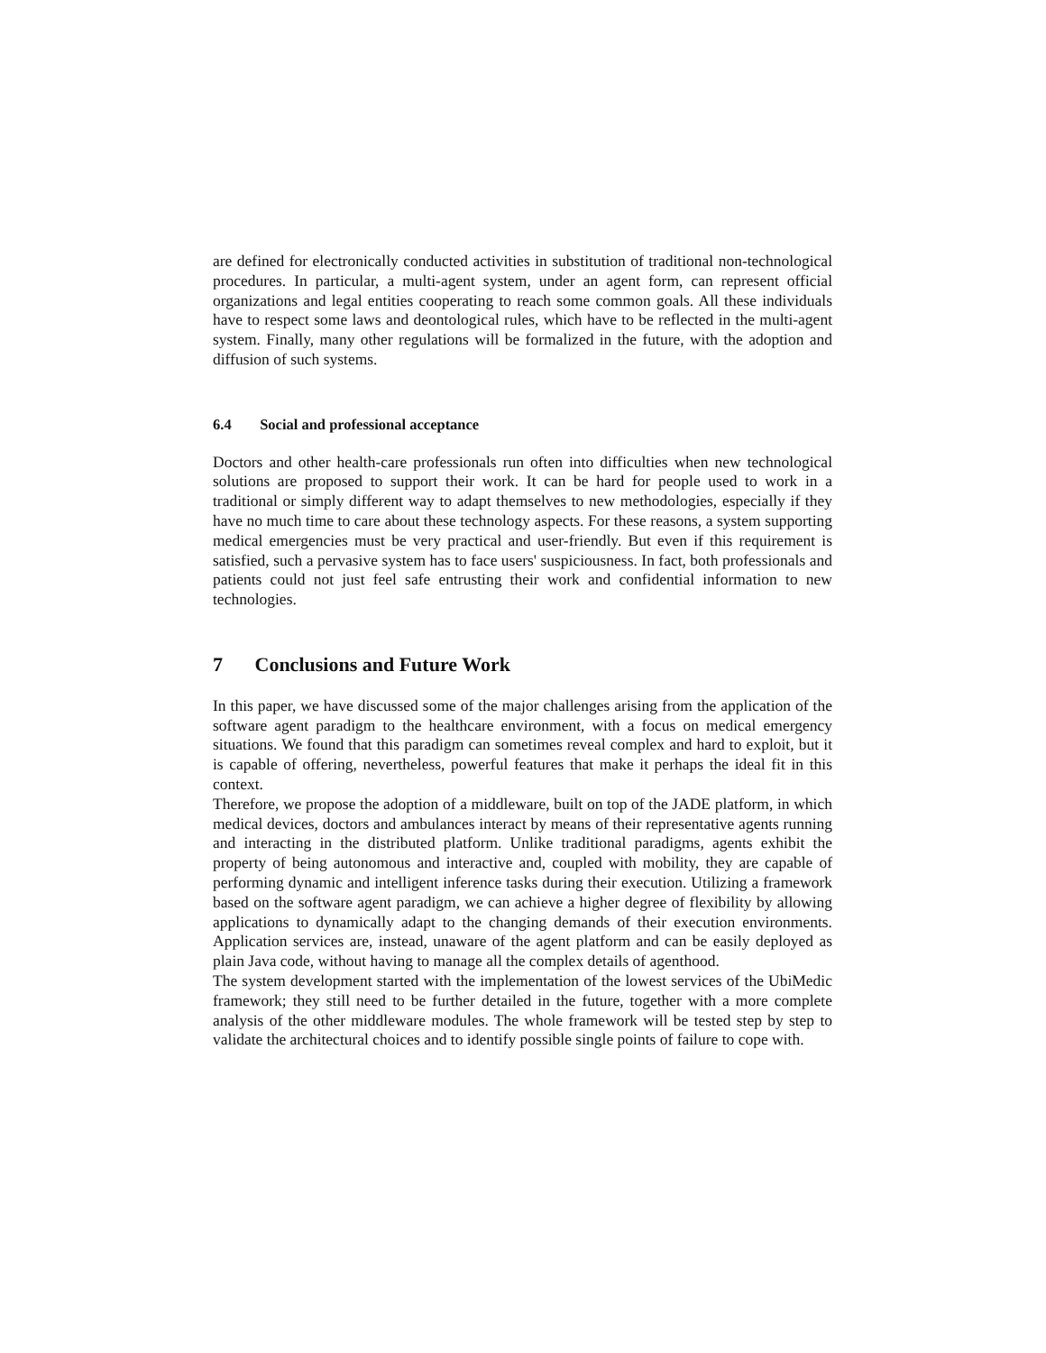are defined for electronically conducted activities in substitution of traditional non-technological procedures. In particular, a multi-agent system, under an agent form, can represent official organizations and legal entities cooperating to reach some common goals. All these individuals have to respect some laws and deontological rules, which have to be reflected in the multi-agent system. Finally, many other regulations will be formalized in the future, with the adoption and diffusion of such systems.
6.4 Social and professional acceptance
Doctors and other health-care professionals run often into difficulties when new technological solutions are proposed to support their work. It can be hard for people used to work in a traditional or simply different way to adapt themselves to new methodologies, especially if they have no much time to care about these technology aspects. For these reasons, a system supporting medical emergencies must be very practical and user-friendly. But even if this requirement is satisfied, such a pervasive system has to face users' suspiciousness. In fact, both professionals and patients could not just feel safe entrusting their work and confidential information to new technologies.
7 Conclusions and Future Work
In this paper, we have discussed some of the major challenges arising from the application of the software agent paradigm to the healthcare environment, with a focus on medical emergency situations. We found that this paradigm can sometimes reveal complex and hard to exploit, but it is capable of offering, nevertheless, powerful features that make it perhaps the ideal fit in this context.
Therefore, we propose the adoption of a middleware, built on top of the JADE platform, in which medical devices, doctors and ambulances interact by means of their representative agents running and interacting in the distributed platform. Unlike traditional paradigms, agents exhibit the property of being autonomous and interactive and, coupled with mobility, they are capable of performing dynamic and intelligent inference tasks during their execution. Utilizing a framework based on the software agent paradigm, we can achieve a higher degree of flexibility by allowing applications to dynamically adapt to the changing demands of their execution environments. Application services are, instead, unaware of the agent platform and can be easily deployed as plain Java code, without having to manage all the complex details of agenthood.
The system development started with the implementation of the lowest services of the UbiMedic framework; they still need to be further detailed in the future, together with a more complete analysis of the other middleware modules. The whole framework will be tested step by step to validate the architectural choices and to identify possible single points of failure to cope with.